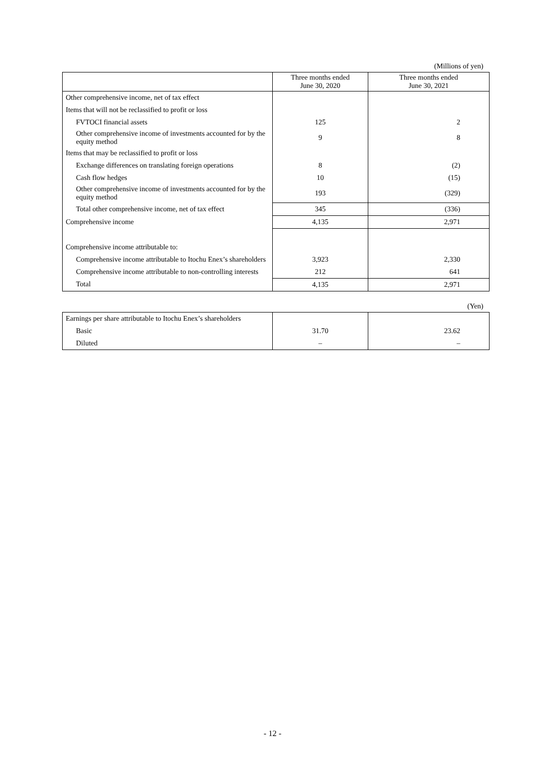(Millions of yen)
| | Three months ended June 30, 2020 | Three months ended June 30, 2021 |
| --- | --- | --- |
| Other comprehensive income, net of tax effect | | |
| Items that will not be reclassified to profit or loss | | |
| FVTOCI financial assets | 125 | 2 |
| Other comprehensive income of investments accounted for by the equity method | 9 | 8 |
| Items that may be reclassified to profit or loss | | |
| Exchange differences on translating foreign operations | 8 | (2) |
| Cash flow hedges | 10 | (15) |
| Other comprehensive income of investments accounted for by the equity method | 193 | (329) |
| Total other comprehensive income, net of tax effect | 345 | (336) |
| Comprehensive income | 4,135 | 2,971 |
| Comprehensive income attributable to: | | |
| Comprehensive income attributable to Itochu Enex’s shareholders | 3,923 | 2,330 |
| Comprehensive income attributable to non-controlling interests | 212 | 641 |
| Total | 4,135 | 2,971 |
(Yen)
| Earnings per share attributable to Itochu Enex’s shareholders | | |
| Basic | 31.70 | 23.62 |
| Diluted | – | – |
- 12 -